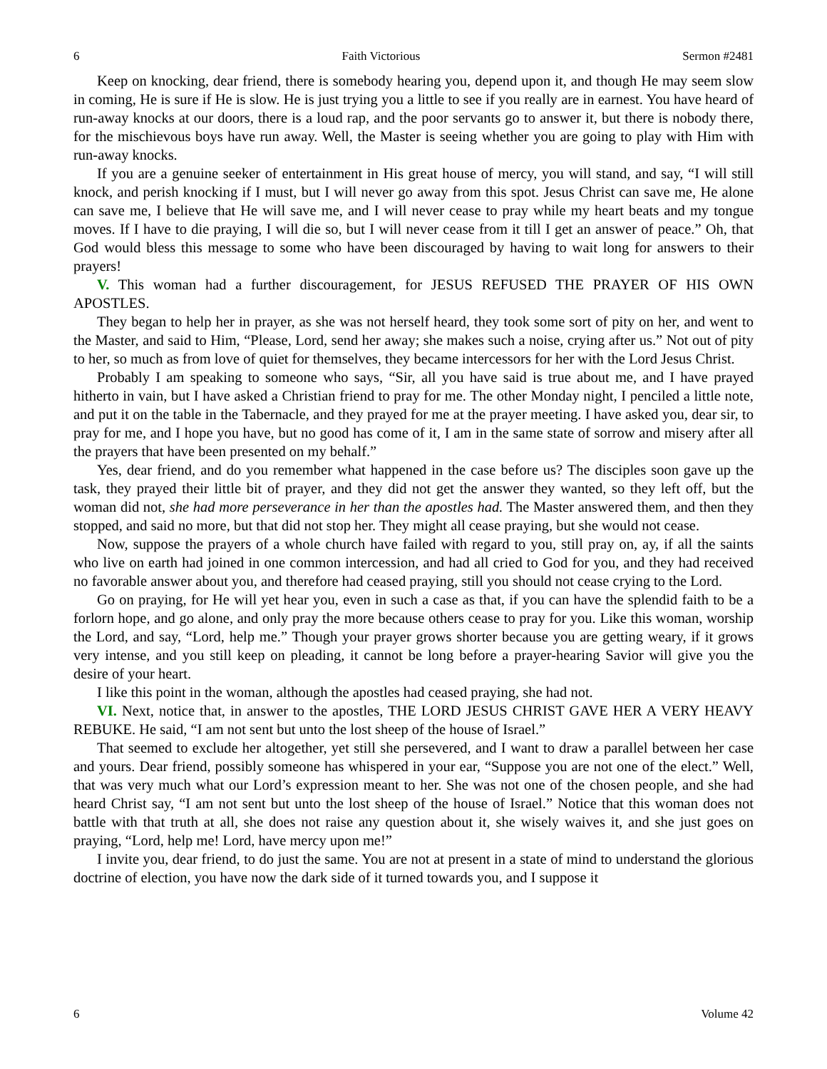6 Faith Victorious Sermon #2481
Keep on knocking, dear friend, there is somebody hearing you, depend upon it, and though He may seem slow in coming, He is sure if He is slow. He is just trying you a little to see if you really are in earnest. You have heard of run-away knocks at our doors, there is a loud rap, and the poor servants go to answer it, but there is nobody there, for the mischievous boys have run away. Well, the Master is seeing whether you are going to play with Him with run-away knocks.
If you are a genuine seeker of entertainment in His great house of mercy, you will stand, and say, “I will still knock, and perish knocking if I must, but I will never go away from this spot. Jesus Christ can save me, He alone can save me, I believe that He will save me, and I will never cease to pray while my heart beats and my tongue moves. If I have to die praying, I will die so, but I will never cease from it till I get an answer of peace.” Oh, that God would bless this message to some who have been discouraged by having to wait long for answers to their prayers!
V. This woman had a further discouragement, for JESUS REFUSED THE PRAYER OF HIS OWN APOSTLES.
They began to help her in prayer, as she was not herself heard, they took some sort of pity on her, and went to the Master, and said to Him, “Please, Lord, send her away; she makes such a noise, crying after us.” Not out of pity to her, so much as from love of quiet for themselves, they became intercessors for her with the Lord Jesus Christ.
Probably I am speaking to someone who says, “Sir, all you have said is true about me, and I have prayed hitherto in vain, but I have asked a Christian friend to pray for me. The other Monday night, I penciled a little note, and put it on the table in the Tabernacle, and they prayed for me at the prayer meeting. I have asked you, dear sir, to pray for me, and I hope you have, but no good has come of it, I am in the same state of sorrow and misery after all the prayers that have been presented on my behalf.”
Yes, dear friend, and do you remember what happened in the case before us? The disciples soon gave up the task, they prayed their little bit of prayer, and they did not get the answer they wanted, so they left off, but the woman did not, she had more perseverance in her than the apostles had. The Master answered them, and then they stopped, and said no more, but that did not stop her. They might all cease praying, but she would not cease.
Now, suppose the prayers of a whole church have failed with regard to you, still pray on, ay, if all the saints who live on earth had joined in one common intercession, and had all cried to God for you, and they had received no favorable answer about you, and therefore had ceased praying, still you should not cease crying to the Lord.
Go on praying, for He will yet hear you, even in such a case as that, if you can have the splendid faith to be a forlorn hope, and go alone, and only pray the more because others cease to pray for you. Like this woman, worship the Lord, and say, “Lord, help me.” Though your prayer grows shorter because you are getting weary, if it grows very intense, and you still keep on pleading, it cannot be long before a prayer-hearing Savior will give you the desire of your heart.
I like this point in the woman, although the apostles had ceased praying, she had not.
VI. Next, notice that, in answer to the apostles, THE LORD JESUS CHRIST GAVE HER A VERY HEAVY REBUKE. He said, “I am not sent but unto the lost sheep of the house of Israel.”
That seemed to exclude her altogether, yet still she persevered, and I want to draw a parallel between her case and yours. Dear friend, possibly someone has whispered in your ear, “Suppose you are not one of the elect.” Well, that was very much what our Lord’s expression meant to her. She was not one of the chosen people, and she had heard Christ say, “I am not sent but unto the lost sheep of the house of Israel.” Notice that this woman does not battle with that truth at all, she does not raise any question about it, she wisely waives it, and she just goes on praying, “Lord, help me! Lord, have mercy upon me!”
I invite you, dear friend, to do just the same. You are not at present in a state of mind to understand the glorious doctrine of election, you have now the dark side of it turned towards you, and I suppose it
6 Volume 42